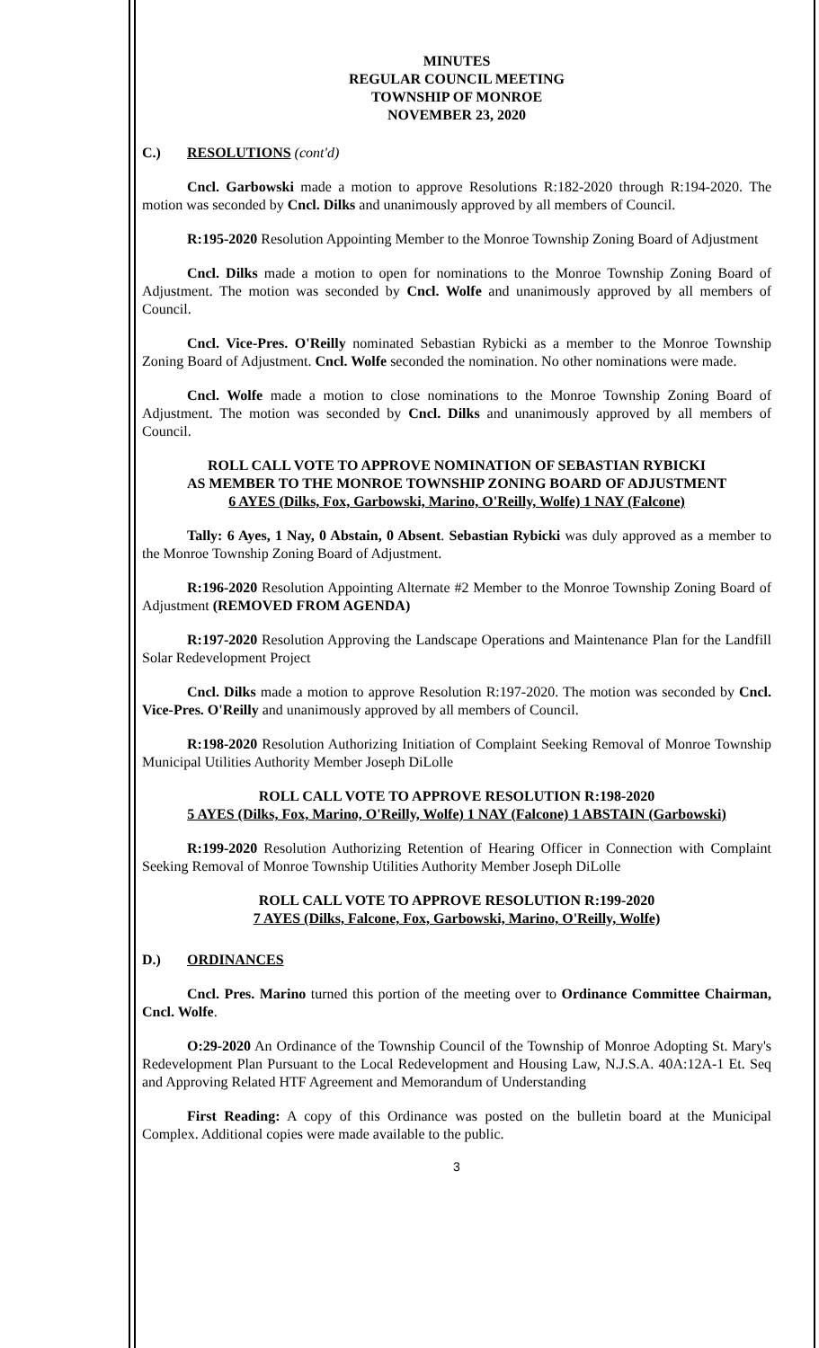MINUTES
REGULAR COUNCIL MEETING
TOWNSHIP OF MONROE
NOVEMBER 23, 2020
C.) RESOLUTIONS (cont'd)
Cncl. Garbowski made a motion to approve Resolutions R:182-2020 through R:194-2020. The motion was seconded by Cncl. Dilks and unanimously approved by all members of Council.
R:195-2020 Resolution Appointing Member to the Monroe Township Zoning Board of Adjustment
Cncl. Dilks made a motion to open for nominations to the Monroe Township Zoning Board of Adjustment. The motion was seconded by Cncl. Wolfe and unanimously approved by all members of Council.
Cncl. Vice-Pres. O'Reilly nominated Sebastian Rybicki as a member to the Monroe Township Zoning Board of Adjustment. Cncl. Wolfe seconded the nomination. No other nominations were made.
Cncl. Wolfe made a motion to close nominations to the Monroe Township Zoning Board of Adjustment. The motion was seconded by Cncl. Dilks and unanimously approved by all members of Council.
ROLL CALL VOTE TO APPROVE NOMINATION OF SEBASTIAN RYBICKI
AS MEMBER TO THE MONROE TOWNSHIP ZONING BOARD OF ADJUSTMENT
6 AYES (Dilks, Fox, Garbowski, Marino, O'Reilly, Wolfe) 1 NAY (Falcone)
Tally: 6 Ayes, 1 Nay, 0 Abstain, 0 Absent. Sebastian Rybicki was duly approved as a member to the Monroe Township Zoning Board of Adjustment.
R:196-2020 Resolution Appointing Alternate #2 Member to the Monroe Township Zoning Board of Adjustment (REMOVED FROM AGENDA)
R:197-2020 Resolution Approving the Landscape Operations and Maintenance Plan for the Landfill Solar Redevelopment Project
Cncl. Dilks made a motion to approve Resolution R:197-2020. The motion was seconded by Cncl. Vice-Pres. O'Reilly and unanimously approved by all members of Council.
R:198-2020 Resolution Authorizing Initiation of Complaint Seeking Removal of Monroe Township Municipal Utilities Authority Member Joseph DiLolle
ROLL CALL VOTE TO APPROVE RESOLUTION R:198-2020
5 AYES (Dilks, Fox, Marino, O'Reilly, Wolfe) 1 NAY (Falcone) 1 ABSTAIN (Garbowski)
R:199-2020 Resolution Authorizing Retention of Hearing Officer in Connection with Complaint Seeking Removal of Monroe Township Utilities Authority Member Joseph DiLolle
ROLL CALL VOTE TO APPROVE RESOLUTION R:199-2020
7 AYES (Dilks, Falcone, Fox, Garbowski, Marino, O'Reilly, Wolfe)
D.) ORDINANCES
Cncl. Pres. Marino turned this portion of the meeting over to Ordinance Committee Chairman, Cncl. Wolfe.
O:29-2020 An Ordinance of the Township Council of the Township of Monroe Adopting St. Mary's Redevelopment Plan Pursuant to the Local Redevelopment and Housing Law, N.J.S.A. 40A:12A-1 Et. Seq and Approving Related HTF Agreement and Memorandum of Understanding
First Reading: A copy of this Ordinance was posted on the bulletin board at the Municipal Complex. Additional copies were made available to the public.
3